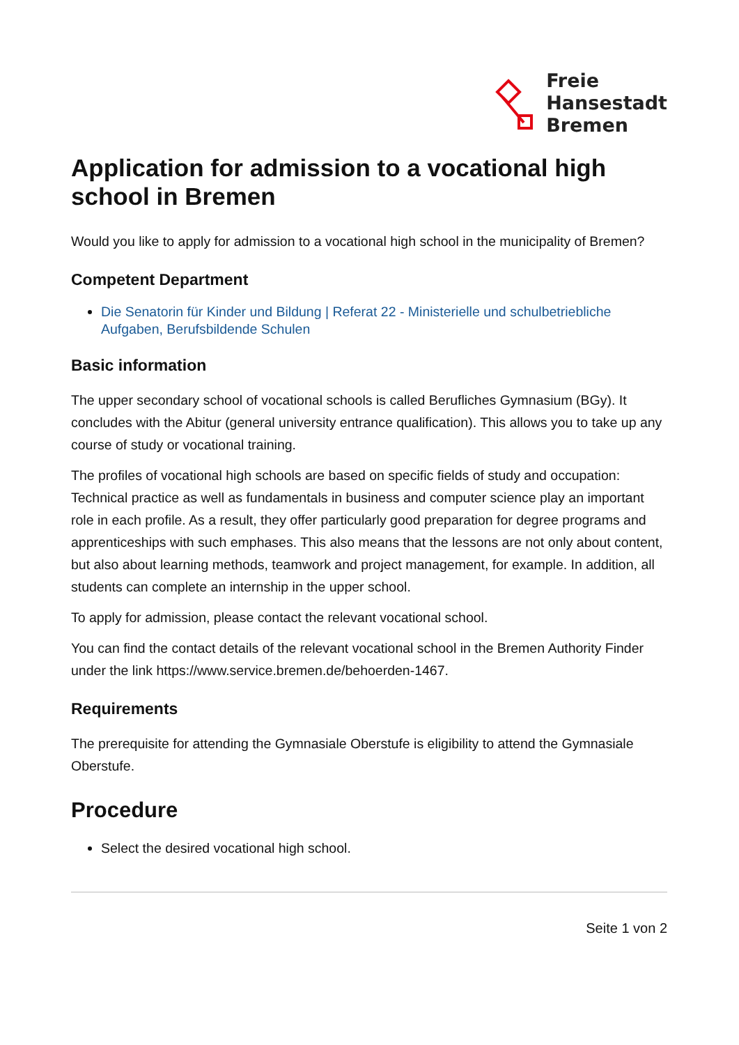Freie
Hansestadt
Bremen
Application for admission to a vocational high school in Bremen
Would you like to apply for admission to a vocational high school in the municipality of Bremen?
Competent Department
Die Senatorin für Kinder und Bildung | Referat 22 - Ministerielle und schulbetriebliche Aufgaben, Berufsbildende Schulen
Basic information
The upper secondary school of vocational schools is called Berufliches Gymnasium (BGy). It concludes with the Abitur (general university entrance qualification). This allows you to take up any course of study or vocational training.
The profiles of vocational high schools are based on specific fields of study and occupation: Technical practice as well as fundamentals in business and computer science play an important role in each profile. As a result, they offer particularly good preparation for degree programs and apprenticeships with such emphases. This also means that the lessons are not only about content, but also about learning methods, teamwork and project management, for example. In addition, all students can complete an internship in the upper school.
To apply for admission, please contact the relevant vocational school.
You can find the contact details of the relevant vocational school in the Bremen Authority Finder under the link https://www.service.bremen.de/behoerden-1467.
Requirements
The prerequisite for attending the Gymnasiale Oberstufe is eligibility to attend the Gymnasiale Oberstufe.
Procedure
Select the desired vocational high school.
Seite 1 von 2